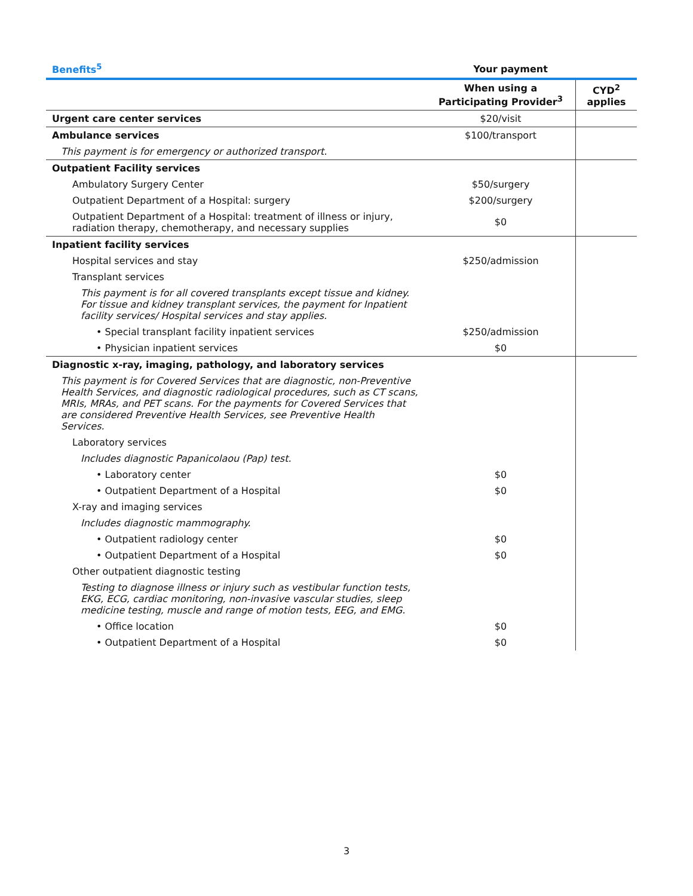| Benefits<sup>5</sup> | Your payment | |
| --- | --- | --- |
| | When using a Participating Provider<sup>3</sup> | CYD<sup>2</sup> applies |
| Urgent care center services | $20/visit | |
| Ambulance services | $100/transport | |
| This payment is for emergency or authorized transport. | | |
| Outpatient Facility services | | |
| Ambulatory Surgery Center | $50/surgery | |
| Outpatient Department of a Hospital: surgery | $200/surgery | |
| Outpatient Department of a Hospital: treatment of illness or injury, radiation therapy, chemotherapy, and necessary supplies | $0 | |
| Inpatient facility services | | |
| Hospital services and stay | $250/admission | |
| Transplant services | | |
| This payment is for all covered transplants except tissue and kidney. For tissue and kidney transplant services, the payment for Inpatient facility services/ Hospital services and stay applies. | | |
| • Special transplant facility inpatient services | $250/admission | |
| • Physician inpatient services | $0 | |
| Diagnostic x-ray, imaging, pathology, and laboratory services | | |
| This payment is for Covered Services that are diagnostic, non-Preventive Health Services, and diagnostic radiological procedures, such as CT scans, MRIs, MRAs, and PET scans. For the payments for Covered Services that are considered Preventive Health Services, see Preventive Health Services. | | |
| Laboratory services | | |
| Includes diagnostic Papanicolaou (Pap) test. | | |
| • Laboratory center | $0 | |
| • Outpatient Department of a Hospital | $0 | |
| X-ray and imaging services | | |
| Includes diagnostic mammography. | | |
| • Outpatient radiology center | $0 | |
| • Outpatient Department of a Hospital | $0 | |
| Other outpatient diagnostic testing | | |
| Testing to diagnose illness or injury such as vestibular function tests, EKG, ECG, cardiac monitoring, non-invasive vascular studies, sleep medicine testing, muscle and range of motion tests, EEG, and EMG. | | |
| • Office location | $0 | |
| • Outpatient Department of a Hospital | $0 | |
3